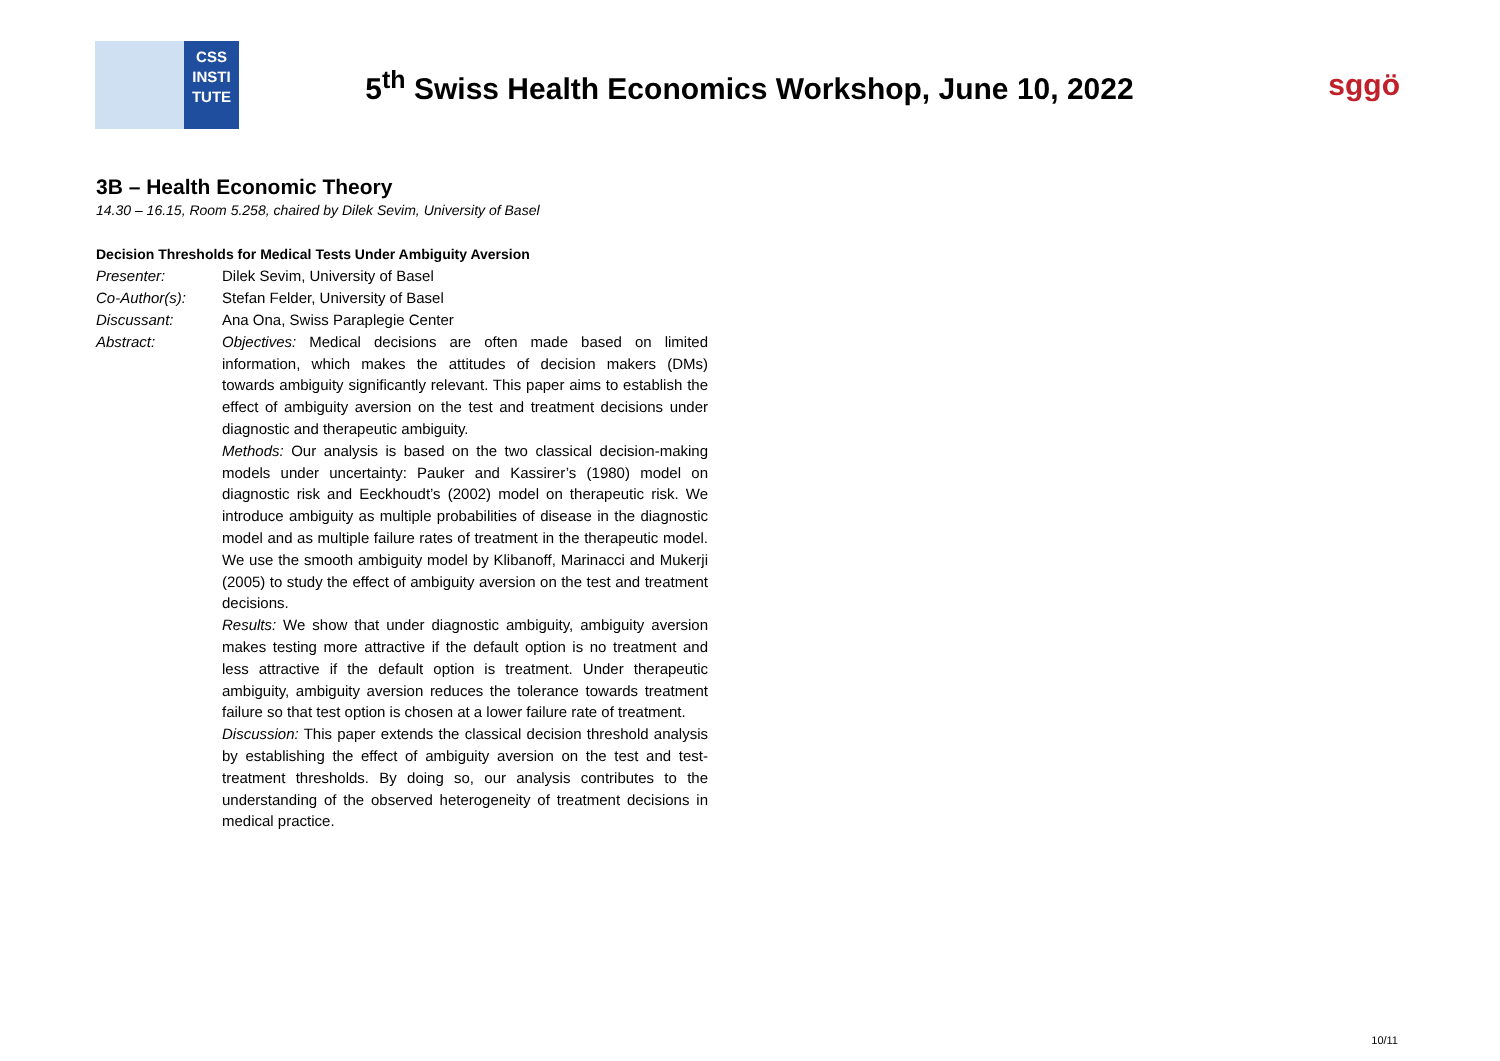CSS
INSTI
TUTE
5<sup>th</sup> Swiss Health Economics Workshop, June 10, 2022
sggö
3B – Health Economic Theory
14.30 – 16.15, Room 5.258, chaired by Dilek Sevim, University of Basel
Decision Thresholds for Medical Tests Under Ambiguity Aversion
Presenter: Dilek Sevim, University of Basel
Co-Author(s): Stefan Felder, University of Basel
Discussant: Ana Ona, Swiss Paraplegie Center
Abstract: Objectives: Medical decisions are often made based on limited information, which makes the attitudes of decision makers (DMs) towards ambiguity significantly relevant. This paper aims to establish the effect of ambiguity aversion on the test and treatment decisions under diagnostic and therapeutic ambiguity.
Methods: Our analysis is based on the two classical decision-making models under uncertainty: Pauker and Kassirer’s (1980) model on diagnostic risk and Eeckhoudt’s (2002) model on therapeutic risk. We introduce ambiguity as multiple probabilities of disease in the diagnostic model and as multiple failure rates of treatment in the therapeutic model. We use the smooth ambiguity model by Klibanoff, Marinacci and Mukerji (2005) to study the effect of ambiguity aversion on the test and treatment decisions.
Results: We show that under diagnostic ambiguity, ambiguity aversion makes testing more attractive if the default option is no treatment and less attractive if the default option is treatment. Under therapeutic ambiguity, ambiguity aversion reduces the tolerance towards treatment failure so that test option is chosen at a lower failure rate of treatment.
Discussion: This paper extends the classical decision threshold analysis by establishing the effect of ambiguity aversion on the test and test-treatment thresholds. By doing so, our analysis contributes to the understanding of the observed heterogeneity of treatment decisions in medical practice.
10/11